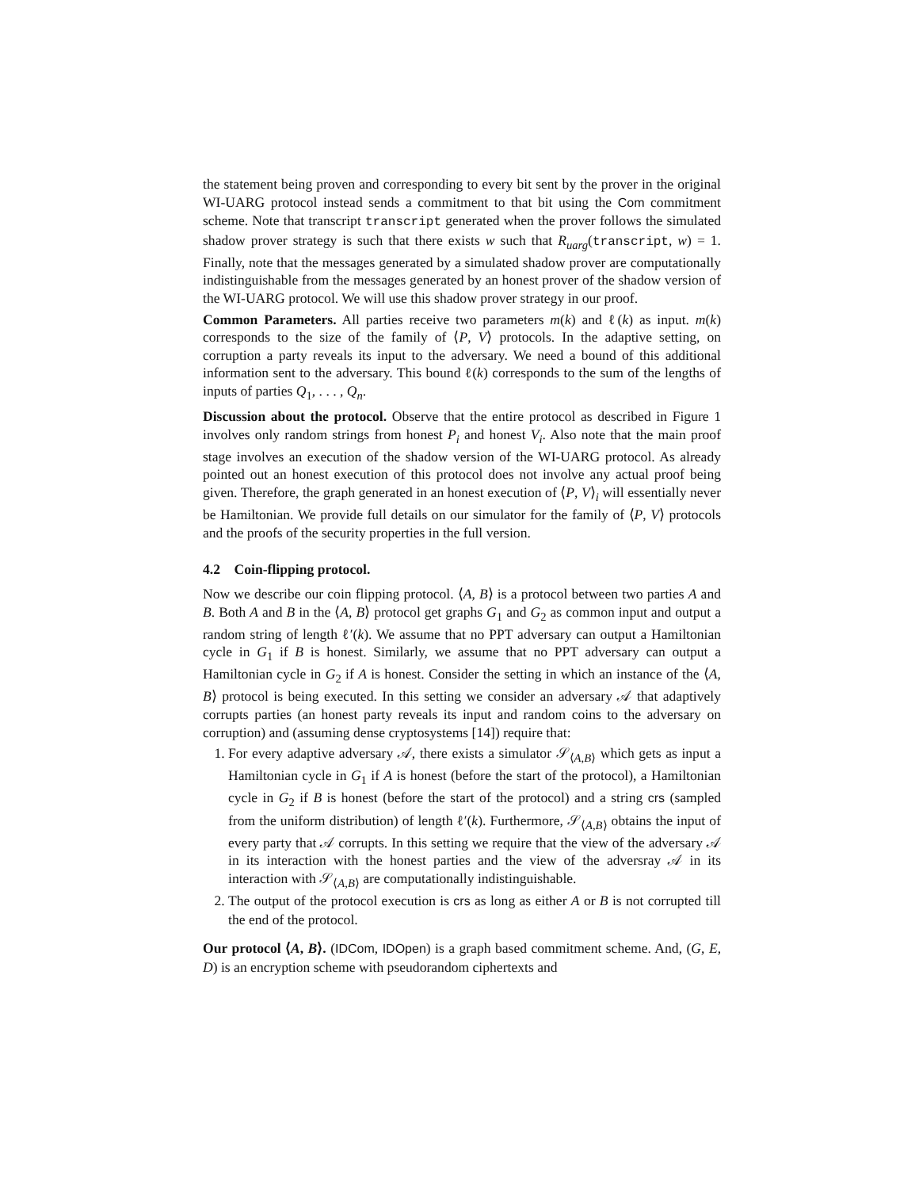the statement being proven and corresponding to every bit sent by the prover in the original WI-UARG protocol instead sends a commitment to that bit using the Com commitment scheme. Note that transcript transcript generated when the prover follows the simulated shadow prover strategy is such that there exists w such that R<sub>uarg</sub>(transcript, w) = 1. Finally, note that the messages generated by a simulated shadow prover are computationally indistinguishable from the messages generated by an honest prover of the shadow version of the WI-UARG protocol. We will use this shadow prover strategy in our proof.
Common Parameters. All parties receive two parameters m(k) and ℓ(k) as input. m(k) corresponds to the size of the family of ⟨P, V⟩ protocols. In the adaptive setting, on corruption a party reveals its input to the adversary. We need a bound of this additional information sent to the adversary. This bound ℓ(k) corresponds to the sum of the lengths of inputs of parties Q<sub>1</sub>, . . . , Q<sub>n</sub>.
Discussion about the protocol. Observe that the entire protocol as described in Figure 1 involves only random strings from honest P<sub>i</sub> and honest V<sub>i</sub>. Also note that the main proof stage involves an execution of the shadow version of the WI-UARG protocol. As already pointed out an honest execution of this protocol does not involve any actual proof being given. Therefore, the graph generated in an honest execution of ⟨P, V⟩<sub>i</sub> will essentially never be Hamiltonian. We provide full details on our simulator for the family of ⟨P, V⟩ protocols and the proofs of the security properties in the full version.
4.2 Coin-flipping protocol.
Now we describe our coin flipping protocol. ⟨A, B⟩ is a protocol between two parties A and B. Both A and B in the ⟨A, B⟩ protocol get graphs G<sub>1</sub> and G<sub>2</sub> as common input and output a random string of length ℓ′(k). We assume that no PPT adversary can output a Hamiltonian cycle in G<sub>1</sub> if B is honest. Similarly, we assume that no PPT adversary can output a Hamiltonian cycle in G<sub>2</sub> if A is honest. Consider the setting in which an instance of the ⟨A, B⟩ protocol is being executed. In this setting we consider an adversary 𝒜 that adaptively corrupts parties (an honest party reveals its input and random coins to the adversary on corruption) and (assuming dense cryptosystems [14]) require that:
1. For every adaptive adversary 𝒜, there exists a simulator 𝒮<sub>⟨A,B⟩</sub> which gets as input a Hamiltonian cycle in G<sub>1</sub> if A is honest (before the start of the protocol), a Hamiltonian cycle in G<sub>2</sub> if B is honest (before the start of the protocol) and a string crs (sampled from the uniform distribution) of length ℓ′(k). Furthermore, 𝒮<sub>⟨A,B⟩</sub> obtains the input of every party that 𝒜 corrupts. In this setting we require that the view of the adversary 𝒜 in its interaction with the honest parties and the view of the adversray 𝒜 in its interaction with 𝒮<sub>⟨A,B⟩</sub> are computationally indistinguishable.
2. The output of the protocol execution is crs as long as either A or B is not corrupted till the end of the protocol.
Our protocol ⟨A, B⟩. (IDCom, IDOpen) is a graph based commitment scheme. And, (G, E, D) is an encryption scheme with pseudorandom ciphertexts and